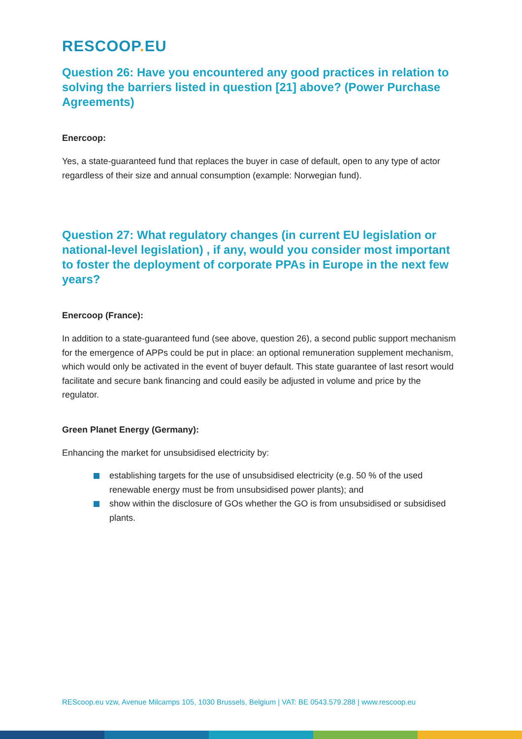RESCOOP. EU
Question 26: Have you encountered any good practices in relation to solving the barriers listed in question [21] above? (Power Purchase Agreements)
Enercoop:
Yes, a state-guaranteed fund that replaces the buyer in case of default, open to any type of actor regardless of their size and annual consumption (example: Norwegian fund).
Question 27: What regulatory changes (in current EU legislation or national-level legislation) , if any, would you consider most important to foster the deployment of corporate PPAs in Europe in the next few years?
Enercoop (France):
In addition to a state-guaranteed fund (see above, question 26), a second public support mechanism for the emergence of APPs could be put in place: an optional remuneration supplement mechanism, which would only be activated in the event of buyer default. This state guarantee of last resort would facilitate and secure bank financing and could easily be adjusted in volume and price by the regulator.
Green Planet Energy (Germany):
Enhancing the market for unsubsidised electricity by:
establishing targets for the use of unsubsidised electricity (e.g. 50 % of the used renewable energy must be from unsubsidised power plants); and
show within the disclosure of GOs whether the GO is from unsubsidised or subsidised plants.
REScoop.eu vzw, Avenue Milcamps 105, 1030 Brussels, Belgium | VAT: BE 0543.579.288 | www.rescoop.eu